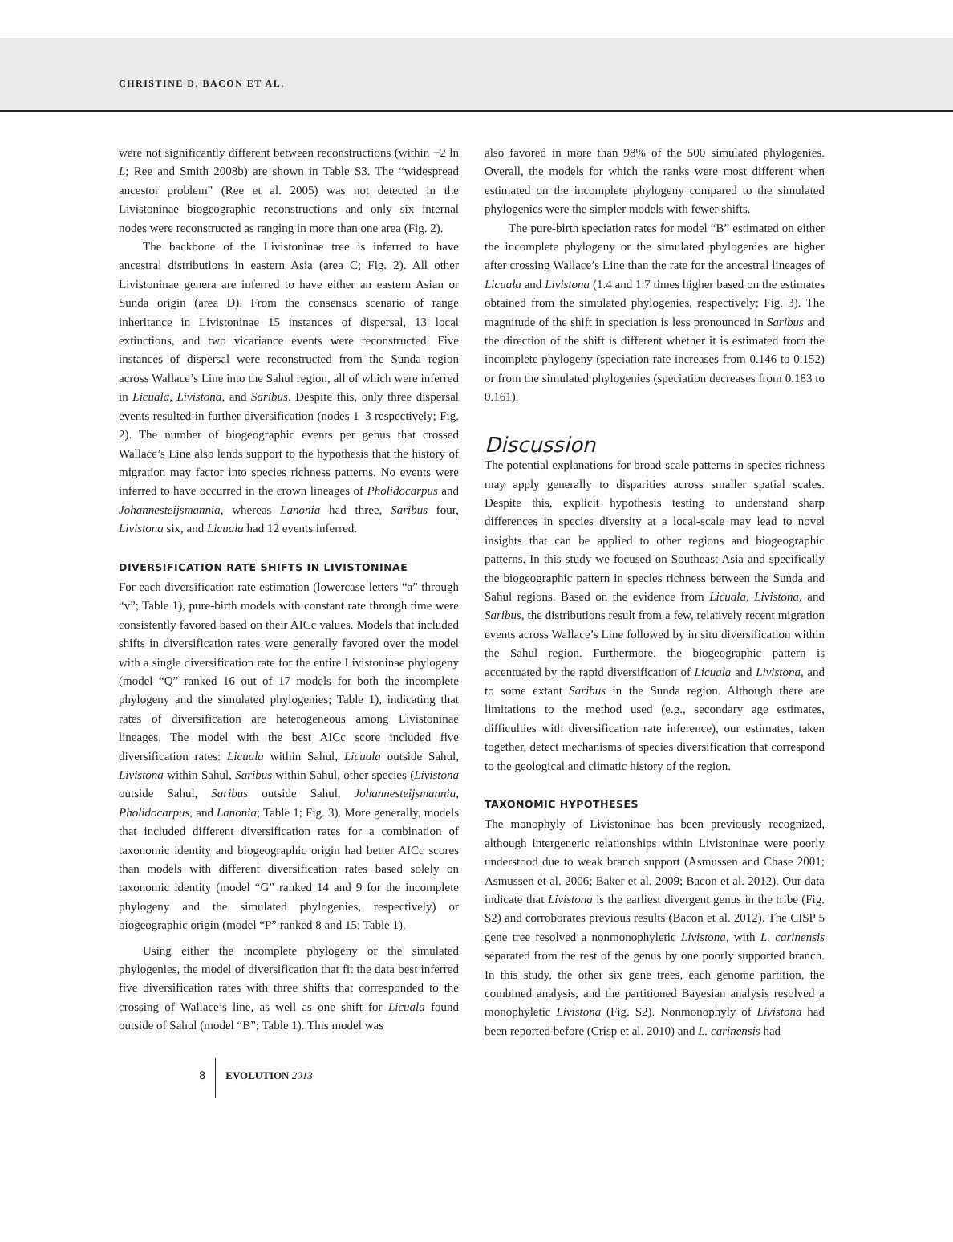CHRISTINE D. BACON ET AL.
were not significantly different between reconstructions (within −2 ln L; Ree and Smith 2008b) are shown in Table S3. The “widespread ancestor problem” (Ree et al. 2005) was not detected in the Livistoninae biogeographic reconstructions and only six internal nodes were reconstructed as ranging in more than one area (Fig. 2).
The backbone of the Livistoninae tree is inferred to have ancestral distributions in eastern Asia (area C; Fig. 2). All other Livistoninae genera are inferred to have either an eastern Asian or Sunda origin (area D). From the consensus scenario of range inheritance in Livistoninae 15 instances of dispersal, 13 local extinctions, and two vicariance events were reconstructed. Five instances of dispersal were reconstructed from the Sunda region across Wallace’s Line into the Sahul region, all of which were inferred in Licuala, Livistona, and Saribus. Despite this, only three dispersal events resulted in further diversification (nodes 1–3 respectively; Fig. 2). The number of biogeographic events per genus that crossed Wallace’s Line also lends support to the hypothesis that the history of migration may factor into species richness patterns. No events were inferred to have occurred in the crown lineages of Pholidocarpus and Johannesteijsmannia, whereas Lanonia had three, Saribus four, Livistona six, and Licuala had 12 events inferred.
DIVERSIFICATION RATE SHIFTS IN LIVISTONINAE
For each diversification rate estimation (lowercase letters “a” through “v”; Table 1), pure-birth models with constant rate through time were consistently favored based on their AICc values. Models that included shifts in diversification rates were generally favored over the model with a single diversification rate for the entire Livistoninae phylogeny (model “Q” ranked 16 out of 17 models for both the incomplete phylogeny and the simulated phylogenies; Table 1), indicating that rates of diversification are heterogeneous among Livistoninae lineages. The model with the best AICc score included five diversification rates: Licuala within Sahul, Licuala outside Sahul, Livistona within Sahul, Saribus within Sahul, other species (Livistona outside Sahul, Saribus outside Sahul, Johannesteijsmannia, Pholidocarpus, and Lanonia; Table 1; Fig. 3). More generally, models that included different diversification rates for a combination of taxonomic identity and biogeographic origin had better AICc scores than models with different diversification rates based solely on taxonomic identity (model “G” ranked 14 and 9 for the incomplete phylogeny and the simulated phylogenies, respectively) or biogeographic origin (model “P” ranked 8 and 15; Table 1).
Using either the incomplete phylogeny or the simulated phylogenies, the model of diversification that fit the data best inferred five diversification rates with three shifts that corresponded to the crossing of Wallace’s line, as well as one shift for Licuala found outside of Sahul (model “B”; Table 1). This model was
also favored in more than 98% of the 500 simulated phylogenies. Overall, the models for which the ranks were most different when estimated on the incomplete phylogeny compared to the simulated phylogenies were the simpler models with fewer shifts.
The pure-birth speciation rates for model “B” estimated on either the incomplete phylogeny or the simulated phylogenies are higher after crossing Wallace’s Line than the rate for the ancestral lineages of Licuala and Livistona (1.4 and 1.7 times higher based on the estimates obtained from the simulated phylogenies, respectively; Fig. 3). The magnitude of the shift in speciation is less pronounced in Saribus and the direction of the shift is different whether it is estimated from the incomplete phylogeny (speciation rate increases from 0.146 to 0.152) or from the simulated phylogenies (speciation decreases from 0.183 to 0.161).
Discussion
The potential explanations for broad-scale patterns in species richness may apply generally to disparities across smaller spatial scales. Despite this, explicit hypothesis testing to understand sharp differences in species diversity at a local-scale may lead to novel insights that can be applied to other regions and biogeographic patterns. In this study we focused on Southeast Asia and specifically the biogeographic pattern in species richness between the Sunda and Sahul regions. Based on the evidence from Licuala, Livistona, and Saribus, the distributions result from a few, relatively recent migration events across Wallace’s Line followed by in situ diversification within the Sahul region. Furthermore, the biogeographic pattern is accentuated by the rapid diversification of Licuala and Livistona, and to some extant Saribus in the Sunda region. Although there are limitations to the method used (e.g., secondary age estimates, difficulties with diversification rate inference), our estimates, taken together, detect mechanisms of species diversification that correspond to the geological and climatic history of the region.
TAXONOMIC HYPOTHESES
The monophyly of Livistoninae has been previously recognized, although intergeneric relationships within Livistoninae were poorly understood due to weak branch support (Asmussen and Chase 2001; Asmussen et al. 2006; Baker et al. 2009; Bacon et al. 2012). Our data indicate that Livistona is the earliest divergent genus in the tribe (Fig. S2) and corroborates previous results (Bacon et al. 2012). The CISP 5 gene tree resolved a nonmonophyletic Livistona, with L. carinensis separated from the rest of the genus by one poorly supported branch. In this study, the other six gene trees, each genome partition, the combined analysis, and the partitioned Bayesian analysis resolved a monophyletic Livistona (Fig. S2). Nonmonophyly of Livistona had been reported before (Crisp et al. 2010) and L. carinensis had
8
EVOLUTION 2013